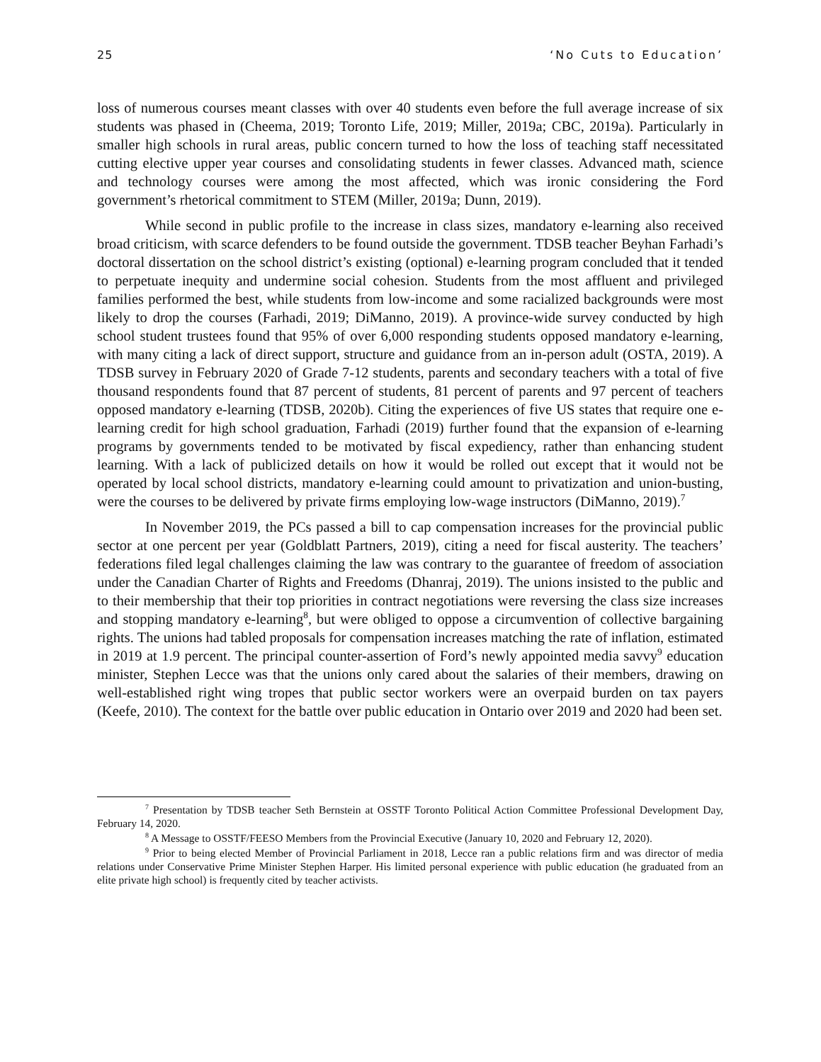25 ‘No Cuts to Education’
loss of numerous courses meant classes with over 40 students even before the full average increase of six students was phased in (Cheema, 2019; Toronto Life, 2019; Miller, 2019a; CBC, 2019a). Particularly in smaller high schools in rural areas, public concern turned to how the loss of teaching staff necessitated cutting elective upper year courses and consolidating students in fewer classes. Advanced math, science and technology courses were among the most affected, which was ironic considering the Ford government’s rhetorical commitment to STEM (Miller, 2019a; Dunn, 2019).
While second in public profile to the increase in class sizes, mandatory e-learning also received broad criticism, with scarce defenders to be found outside the government. TDSB teacher Beyhan Farhadi’s doctoral dissertation on the school district’s existing (optional) e-learning program concluded that it tended to perpetuate inequity and undermine social cohesion. Students from the most affluent and privileged families performed the best, while students from low-income and some racialized backgrounds were most likely to drop the courses (Farhadi, 2019; DiManno, 2019). A province-wide survey conducted by high school student trustees found that 95% of over 6,000 responding students opposed mandatory e-learning, with many citing a lack of direct support, structure and guidance from an in-person adult (OSTA, 2019). A TDSB survey in February 2020 of Grade 7-12 students, parents and secondary teachers with a total of five thousand respondents found that 87 percent of students, 81 percent of parents and 97 percent of teachers opposed mandatory e-learning (TDSB, 2020b). Citing the experiences of five US states that require one e-learning credit for high school graduation, Farhadi (2019) further found that the expansion of e-learning programs by governments tended to be motivated by fiscal expediency, rather than enhancing student learning. With a lack of publicized details on how it would be rolled out except that it would not be operated by local school districts, mandatory e-learning could amount to privatization and union-busting, were the courses to be delivered by private firms employing low-wage instructors (DiManno, 2019).<sup>7</sup>
In November 2019, the PCs passed a bill to cap compensation increases for the provincial public sector at one percent per year (Goldblatt Partners, 2019), citing a need for fiscal austerity. The teachers’ federations filed legal challenges claiming the law was contrary to the guarantee of freedom of association under the Canadian Charter of Rights and Freedoms (Dhanraj, 2019). The unions insisted to the public and to their membership that their top priorities in contract negotiations were reversing the class size increases and stopping mandatory e-learning<sup>8</sup>, but were obliged to oppose a circumvention of collective bargaining rights. The unions had tabled proposals for compensation increases matching the rate of inflation, estimated in 2019 at 1.9 percent. The principal counter-assertion of Ford’s newly appointed media savvy<sup>9</sup> education minister, Stephen Lecce was that the unions only cared about the salaries of their members, drawing on well-established right wing tropes that public sector workers were an overpaid burden on tax payers (Keefe, 2010). The context for the battle over public education in Ontario over 2019 and 2020 had been set.
<sup>7</sup> Presentation by TDSB teacher Seth Bernstein at OSSTF Toronto Political Action Committee Professional Development Day, February 14, 2020.
<sup>8</sup> A Message to OSSTF/FEESO Members from the Provincial Executive (January 10, 2020 and February 12, 2020).
<sup>9</sup> Prior to being elected Member of Provincial Parliament in 2018, Lecce ran a public relations firm and was director of media relations under Conservative Prime Minister Stephen Harper. His limited personal experience with public education (he graduated from an elite private high school) is frequently cited by teacher activists.